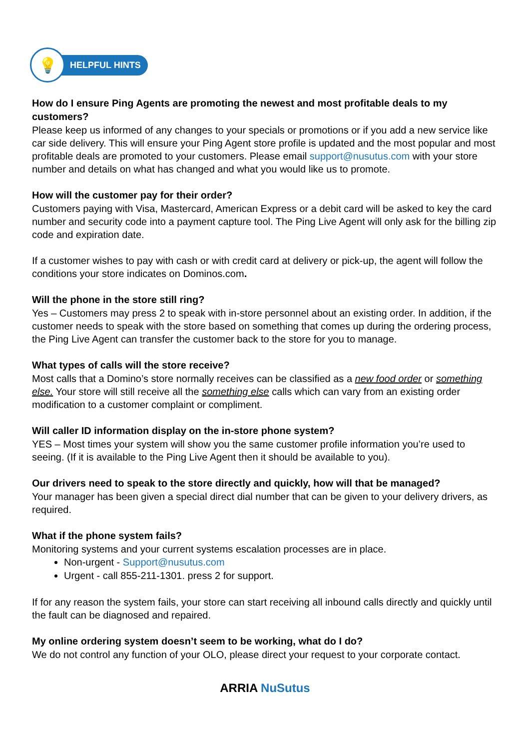💡
HELPFUL HINTS
How do I ensure Ping Agents are promoting the newest and most profitable deals to my customers?
Please keep us informed of any changes to your specials or promotions or if you add a new service like car side delivery. This will ensure your Ping Agent store profile is updated and the most popular and most profitable deals are promoted to your customers. Please email support@nusutus.com with your store number and details on what has changed and what you would like us to promote.
How will the customer pay for their order?
Customers paying with Visa, Mastercard, American Express or a debit card will be asked to key the card number and security code into a payment capture tool. The Ping Live Agent will only ask for the billing zip code and expiration date.
If a customer wishes to pay with cash or with credit card at delivery or pick-up, the agent will follow the conditions your store indicates on Dominos.com.
Will the phone in the store still ring?
Yes – Customers may press 2 to speak with in-store personnel about an existing order. In addition, if the customer needs to speak with the store based on something that comes up during the ordering process, the Ping Live Agent can transfer the customer back to the store for you to manage.
What types of calls will the store receive?
Most calls that a Domino’s store normally receives can be classified as a new food order or something else. Your store will still receive all the something else calls which can vary from an existing order modification to a customer complaint or compliment.
Will caller ID information display on the in-store phone system?
YES – Most times your system will show you the same customer profile information you’re used to seeing. (If it is available to the Ping Live Agent then it should be available to you).
Our drivers need to speak to the store directly and quickly, how will that be managed?
Your manager has been given a special direct dial number that can be given to your delivery drivers, as required.
What if the phone system fails?
Monitoring systems and your current systems escalation processes are in place.
Non-urgent - Support@nusutus.com
Urgent - call 855-211-1301. press 2 for support.
If for any reason the system fails, your store can start receiving all inbound calls directly and quickly until the fault can be diagnosed and repaired.
My online ordering system doesn’t seem to be working, what do I do?
We do not control any function of your OLO, please direct your request to your corporate contact.
ARRIA NuSutus